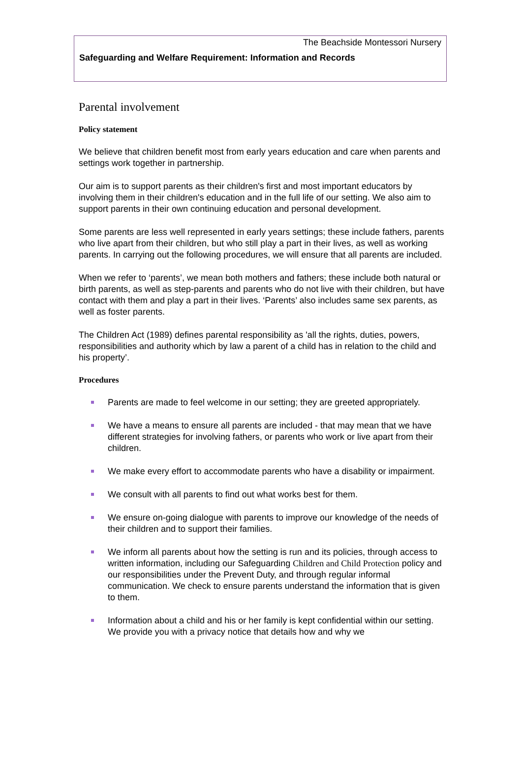The Beachside Montessori Nursery
Safeguarding and Welfare Requirement: Information and Records
Parental involvement
Policy statement
We believe that children benefit most from early years education and care when parents and settings work together in partnership.
Our aim is to support parents as their children's first and most important educators by involving them in their children's education and in the full life of our setting. We also aim to support parents in their own continuing education and personal development.
Some parents are less well represented in early years settings; these include fathers, parents who live apart from their children, but who still play a part in their lives, as well as working parents. In carrying out the following procedures, we will ensure that all parents are included.
When we refer to ‘parents’, we mean both mothers and fathers; these include both natural or birth parents, as well as step-parents and parents who do not live with their children, but have contact with them and play a part in their lives. ‘Parents’ also includes same sex parents, as well as foster parents.
The Children Act (1989) defines parental responsibility as 'all the rights, duties, powers, responsibilities and authority which by law a parent of a child has in relation to the child and his property’.
Procedures
Parents are made to feel welcome in our setting; they are greeted appropriately.
We have a means to ensure all parents are included - that may mean that we have different strategies for involving fathers, or parents who work or live apart from their children.
We make every effort to accommodate parents who have a disability or impairment.
We consult with all parents to find out what works best for them.
We ensure on-going dialogue with parents to improve our knowledge of the needs of their children and to support their families.
We inform all parents about how the setting is run and its policies, through access to written information, including our Safeguarding Children and Child Protection policy and our responsibilities under the Prevent Duty, and through regular informal communication. We check to ensure parents understand the information that is given to them.
Information about a child and his or her family is kept confidential within our setting. We provide you with a privacy notice that details how and why we